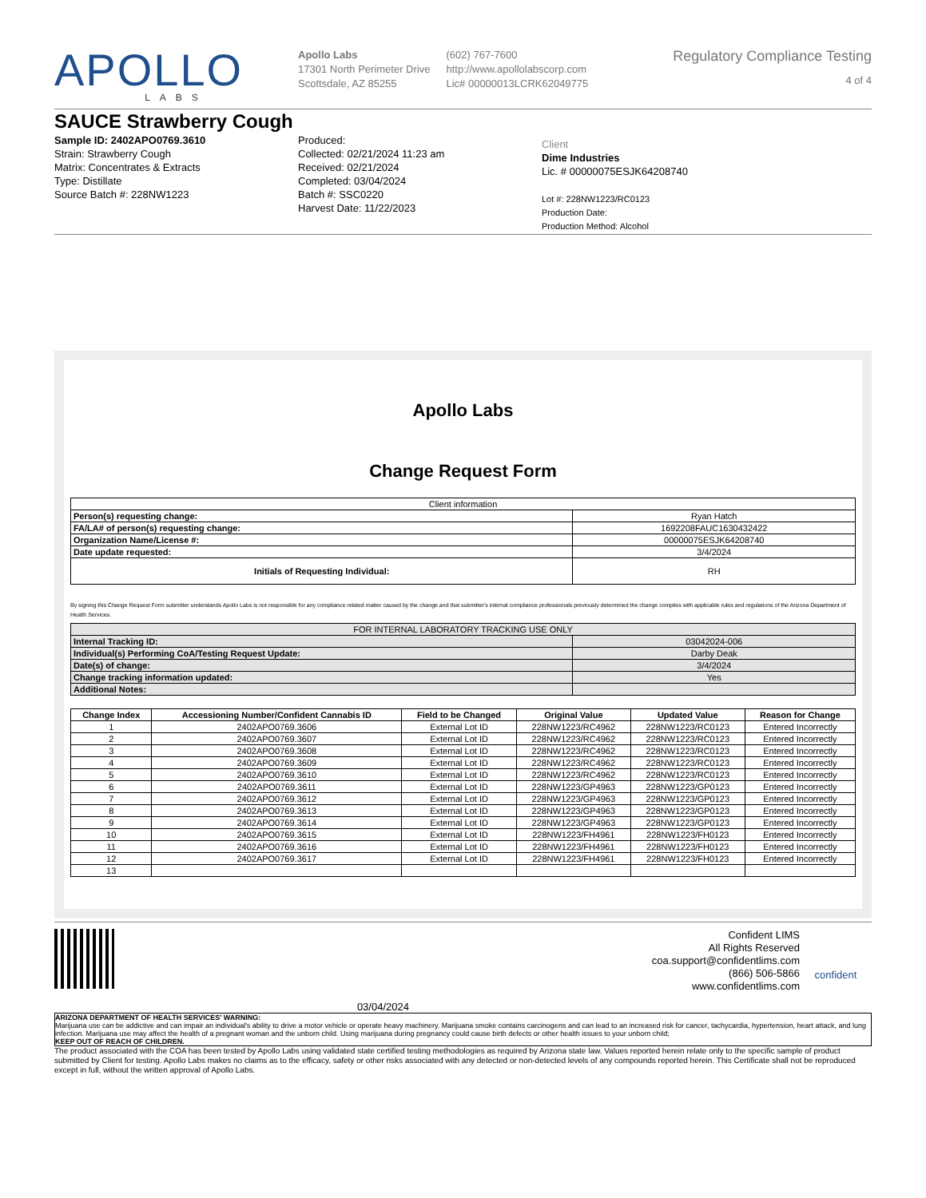APOLLO
LABS
Apollo Labs
17301 North Perimeter Drive
Scottsdale, AZ 85255
(602) 767-7600
http://www.apollolabscorp.com
Lic# 00000013LCRK62049775
Regulatory Compliance Testing
4 of 4
SAUCE Strawberry Cough
Sample ID: 2402APO0769.3610
Strain: Strawberry Cough
Matrix: Concentrates & Extracts
Type: Distillate
Source Batch #: 228NW1223
Produced:
Collected: 02/21/2024 11:23 am
Received: 02/21/2024
Completed: 03/04/2024
Batch #: SSC0220
Harvest Date: 11/22/2023
Client
Dime Industries
Lic. # 00000075ESJK64208740
Lot #: 228NW1223/RC0123
Production Date:
Production Method: Alcohol
Apollo Labs
Change Request Form
| Client information | |
| Person(s) requesting change: | Ryan Hatch |
| FA/LA# of person(s) requesting change: | 1692208FAUC1630432422 |
| Organization Name/License #: | 00000075ESJK64208740 |
| Date update requested: | 3/4/2024 |
| Initials of Requesting Individual: | RH |
By signing this Change Request Form submitter understands Apollo Labs is not responsible for any compliance related matter caused by the change and that submitter's internal compliance professionals previously determined the change complies with applicable rules and regulations of the Arizona Department of Health Services.
| FOR INTERNAL LABORATORY TRACKING USE ONLY | |
| Internal Tracking ID: | 03042024-006 |
| Individual(s) Performing CoA/Testing Request Update: | Darby Deak |
| Date(s) of change: | 3/4/2024 |
| Change tracking information updated: | Yes |
| Additional Notes: | |
| Change Index | Accessioning Number/Confident Cannabis ID | Field to be Changed | Original Value | Updated Value | Reason for Change |
| --- | --- | --- | --- | --- | --- |
| 1 | 2402APO0769.3606 | External Lot ID | 228NW1223/RC4962 | 228NW1223/RC0123 | Entered Incorrectly |
| 2 | 2402APO0769.3607 | External Lot ID | 228NW1223/RC4962 | 228NW1223/RC0123 | Entered Incorrectly |
| 3 | 2402APO0769.3608 | External Lot ID | 228NW1223/RC4962 | 228NW1223/RC0123 | Entered Incorrectly |
| 4 | 2402APO0769.3609 | External Lot ID | 228NW1223/RC4962 | 228NW1223/RC0123 | Entered Incorrectly |
| 5 | 2402APO0769.3610 | External Lot ID | 228NW1223/RC4962 | 228NW1223/RC0123 | Entered Incorrectly |
| 6 | 2402APO0769.3611 | External Lot ID | 228NW1223/GP4963 | 228NW1223/GP0123 | Entered Incorrectly |
| 7 | 2402APO0769.3612 | External Lot ID | 228NW1223/GP4963 | 228NW1223/GP0123 | Entered Incorrectly |
| 8 | 2402APO0769.3613 | External Lot ID | 228NW1223/GP4963 | 228NW1223/GP0123 | Entered Incorrectly |
| 9 | 2402APO0769.3614 | External Lot ID | 228NW1223/GP4963 | 228NW1223/GP0123 | Entered Incorrectly |
| 10 | 2402APO0769.3615 | External Lot ID | 228NW1223/FH4961 | 228NW1223/FH0123 | Entered Incorrectly |
| 11 | 2402APO0769.3616 | External Lot ID | 228NW1223/FH4961 | 228NW1223/FH0123 | Entered Incorrectly |
| 12 | 2402APO0769.3617 | External Lot ID | 228NW1223/FH4961 | 228NW1223/FH0123 | Entered Incorrectly |
| 13 | | | | | |
03/04/2024
Confident LIMS
All Rights Reserved
coa.support@confidentlims.com
(866) 506-5866
www.confidentlims.com
confident
ARIZONA DEPARTMENT OF HEALTH SERVICES' WARNING:
Marijuana use can be addictive and can impair an individual's ability to drive a motor vehicle or operate heavy machinery. Marijuana smoke contains carcinogens and can lead to an increased risk for cancer, tachycardia, hypertension, heart attack, and lung infection. Marijuana use may affect the health of a pregnant woman and the unborn child. Using marijuana during pregnancy could cause birth defects or other health issues to your unborn child;
KEEP OUT OF REACH OF CHILDREN.
The product associated with the COA has been tested by Apollo Labs using validated state certified testing methodologies as required by Arizona state law. Values reported herein relate only to the specific sample of product submitted by Client for testing. Apollo Labs makes no claims as to the efficacy, safety or other risks associated with any detected or non-detected levels of any compounds reported herein. This Certificate shall not be reproduced except in full, without the written approval of Apollo Labs.